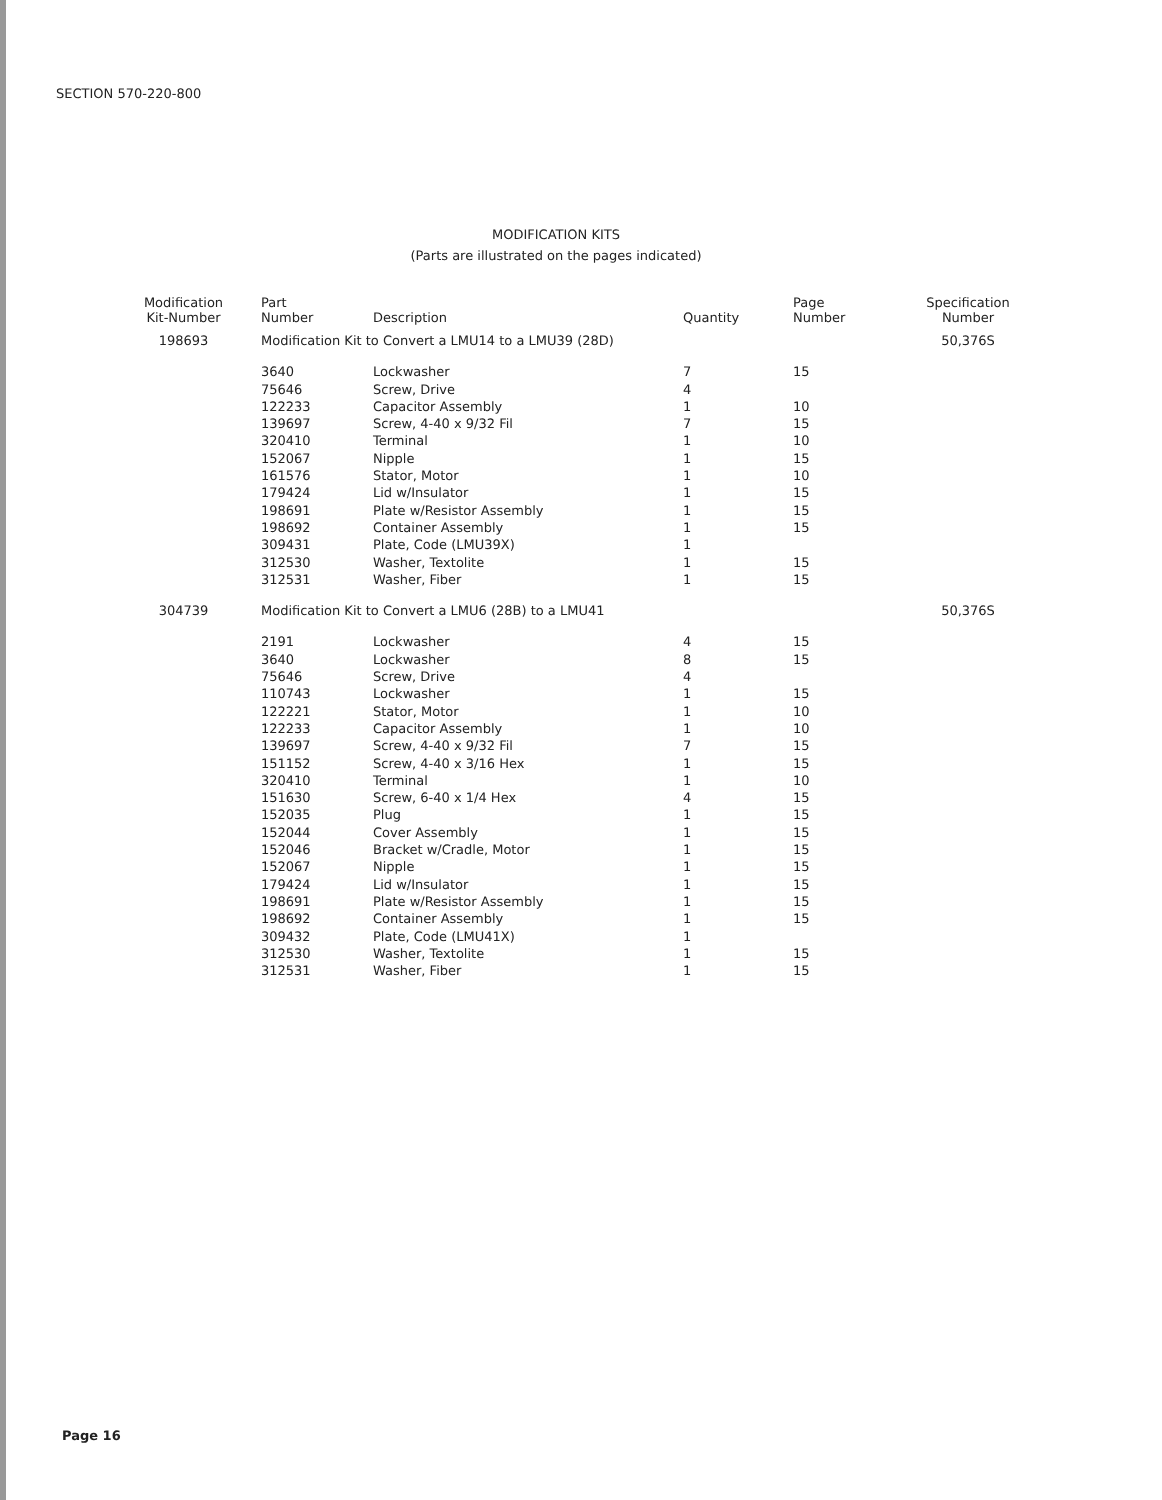SECTION 570-220-800
MODIFICATION KITS
(Parts are illustrated on the pages indicated)
| Modification Kit-Number | Part Number | Description | Quantity | Page Number | Specification Number |
| --- | --- | --- | --- | --- | --- |
| 198693 | Modification Kit to Convert a LMU14 to a LMU39 (28D) | | | | 50,376S |
| | 3640 | Lockwasher | 7 | 15 | |
| | 75646 | Screw, Drive | 4 | | |
| | 122233 | Capacitor Assembly | 1 | 10 | |
| | 139697 | Screw, 4-40 x 9/32 Fil | 7 | 15 | |
| | 320410 | Terminal | 1 | 10 | |
| | 152067 | Nipple | 1 | 15 | |
| | 161576 | Stator, Motor | 1 | 10 | |
| | 179424 | Lid w/Insulator | 1 | 15 | |
| | 198691 | Plate w/Resistor Assembly | 1 | 15 | |
| | 198692 | Container Assembly | 1 | 15 | |
| | 309431 | Plate, Code (LMU39X) | 1 | | |
| | 312530 | Washer, Textolite | 1 | 15 | |
| | 312531 | Washer, Fiber | 1 | 15 | |
| 304739 | Modification Kit to Convert a LMU6 (28B) to a LMU41 | | | | 50,376S |
| | 2191 | Lockwasher | 4 | 15 | |
| | 3640 | Lockwasher | 8 | 15 | |
| | 75646 | Screw, Drive | 4 | | |
| | 110743 | Lockwasher | 1 | 15 | |
| | 122221 | Stator, Motor | 1 | 10 | |
| | 122233 | Capacitor Assembly | 1 | 10 | |
| | 139697 | Screw, 4-40 x 9/32 Fil | 7 | 15 | |
| | 151152 | Screw, 4-40 x 3/16 Hex | 1 | 15 | |
| | 320410 | Terminal | 1 | 10 | |
| | 151630 | Screw, 6-40 x 1/4 Hex | 4 | 15 | |
| | 152035 | Plug | 1 | 15 | |
| | 152044 | Cover Assembly | 1 | 15 | |
| | 152046 | Bracket w/Cradle, Motor | 1 | 15 | |
| | 152067 | Nipple | 1 | 15 | |
| | 179424 | Lid w/Insulator | 1 | 15 | |
| | 198691 | Plate w/Resistor Assembly | 1 | 15 | |
| | 198692 | Container Assembly | 1 | 15 | |
| | 309432 | Plate, Code (LMU41X) | 1 | | |
| | 312530 | Washer, Textolite | 1 | 15 | |
| | 312531 | Washer, Fiber | 1 | 15 | |
Page 16